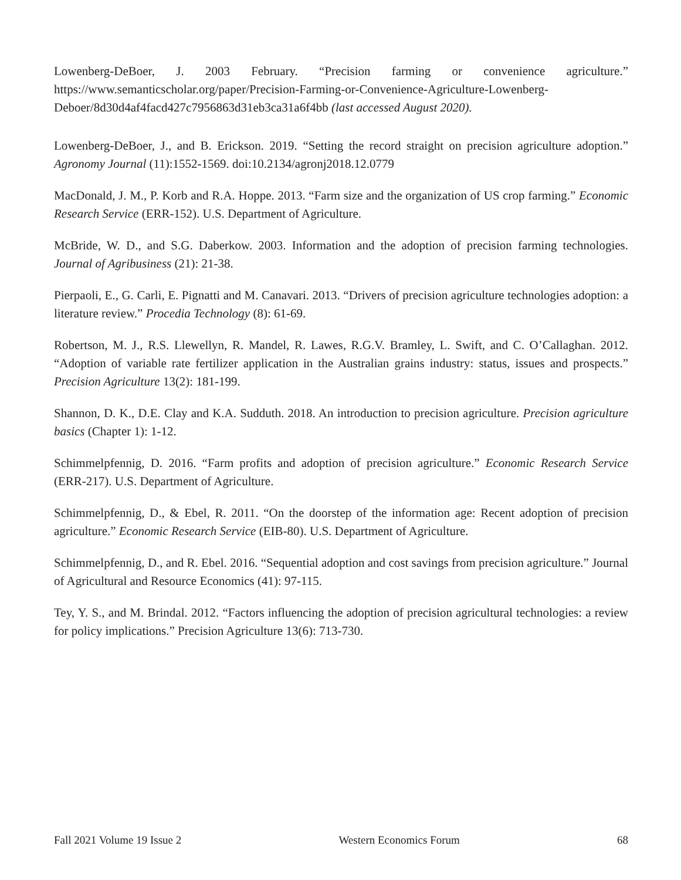Lowenberg-DeBoer, J. 2003 February. “Precision farming or convenience agriculture.” https://www.semanticscholar.org/paper/Precision-Farming-or-Convenience-Agriculture-Lowenberg-Deboer/8d30d4af4facd427c7956863d31eb3ca31a6f4bb (last accessed August 2020).
Lowenberg-DeBoer, J., and B. Erickson. 2019. “Setting the record straight on precision agriculture adoption.” Agronomy Journal (11):1552-1569. doi:10.2134/agronj2018.12.0779
MacDonald, J. M., P. Korb and R.A. Hoppe. 2013. “Farm size and the organization of US crop farming.” Economic Research Service (ERR-152). U.S. Department of Agriculture.
McBride, W. D., and S.G. Daberkow. 2003. Information and the adoption of precision farming technologies. Journal of Agribusiness (21): 21-38.
Pierpaoli, E., G. Carli, E. Pignatti and M. Canavari. 2013. “Drivers of precision agriculture technologies adoption: a literature review.” Procedia Technology (8): 61-69.
Robertson, M. J., R.S. Llewellyn, R. Mandel, R. Lawes, R.G.V. Bramley, L. Swift, and C. O’Callaghan. 2012. “Adoption of variable rate fertilizer application in the Australian grains industry: status, issues and prospects.” Precision Agriculture 13(2): 181-199.
Shannon, D. K., D.E. Clay and K.A. Sudduth. 2018. An introduction to precision agriculture. Precision agriculture basics (Chapter 1): 1-12.
Schimmelpfennig, D. 2016. “Farm profits and adoption of precision agriculture.” Economic Research Service (ERR-217). U.S. Department of Agriculture.
Schimmelpfennig, D., & Ebel, R. 2011. “On the doorstep of the information age: Recent adoption of precision agriculture.” Economic Research Service (EIB-80). U.S. Department of Agriculture.
Schimmelpfennig, D., and R. Ebel. 2016. “Sequential adoption and cost savings from precision agriculture.” Journal of Agricultural and Resource Economics (41): 97-115.
Tey, Y. S., and M. Brindal. 2012. “Factors influencing the adoption of precision agricultural technologies: a review for policy implications.” Precision Agriculture 13(6): 713-730.
Fall 2021 Volume 19 Issue 2 Western Economics Forum 68